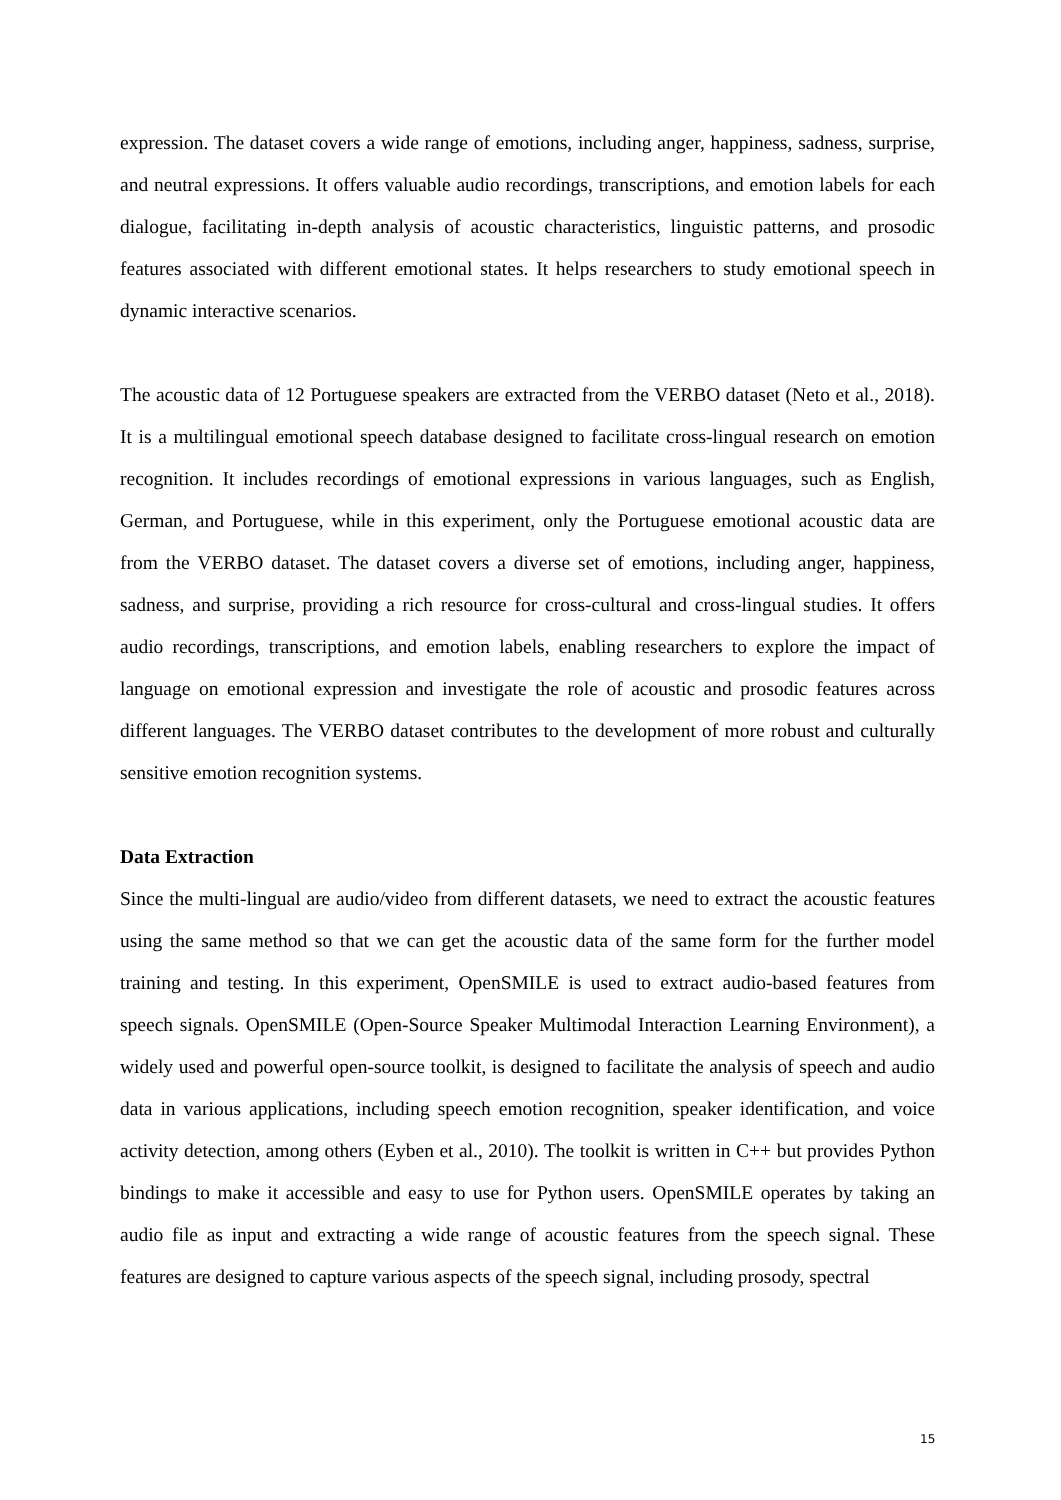expression. The dataset covers a wide range of emotions, including anger, happiness, sadness, surprise, and neutral expressions. It offers valuable audio recordings, transcriptions, and emotion labels for each dialogue, facilitating in-depth analysis of acoustic characteristics, linguistic patterns, and prosodic features associated with different emotional states. It helps researchers to study emotional speech in dynamic interactive scenarios.
The acoustic data of 12 Portuguese speakers are extracted from the VERBO dataset (Neto et al., 2018). It is a multilingual emotional speech database designed to facilitate cross-lingual research on emotion recognition. It includes recordings of emotional expressions in various languages, such as English, German, and Portuguese, while in this experiment, only the Portuguese emotional acoustic data are from the VERBO dataset. The dataset covers a diverse set of emotions, including anger, happiness, sadness, and surprise, providing a rich resource for cross-cultural and cross-lingual studies. It offers audio recordings, transcriptions, and emotion labels, enabling researchers to explore the impact of language on emotional expression and investigate the role of acoustic and prosodic features across different languages. The VERBO dataset contributes to the development of more robust and culturally sensitive emotion recognition systems.
Data Extraction
Since the multi-lingual are audio/video from different datasets, we need to extract the acoustic features using the same method so that we can get the acoustic data of the same form for the further model training and testing. In this experiment, OpenSMILE is used to extract audio-based features from speech signals. OpenSMILE (Open-Source Speaker Multimodal Interaction Learning Environment), a widely used and powerful open-source toolkit, is designed to facilitate the analysis of speech and audio data in various applications, including speech emotion recognition, speaker identification, and voice activity detection, among others (Eyben et al., 2010). The toolkit is written in C++ but provides Python bindings to make it accessible and easy to use for Python users. OpenSMILE operates by taking an audio file as input and extracting a wide range of acoustic features from the speech signal. These features are designed to capture various aspects of the speech signal, including prosody, spectral
15